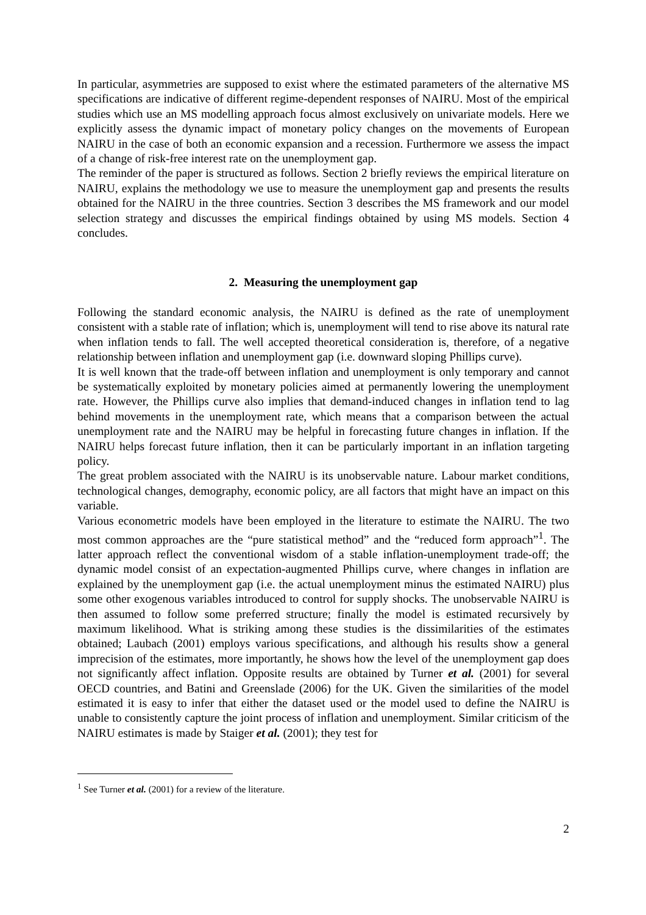In particular, asymmetries are supposed to exist where the estimated parameters of the alternative MS specifications are indicative of different regime-dependent responses of NAIRU. Most of the empirical studies which use an MS modelling approach focus almost exclusively on univariate models. Here we explicitly assess the dynamic impact of monetary policy changes on the movements of European NAIRU in the case of both an economic expansion and a recession. Furthermore we assess the impact of a change of risk-free interest rate on the unemployment gap.
The reminder of the paper is structured as follows. Section 2 briefly reviews the empirical literature on NAIRU, explains the methodology we use to measure the unemployment gap and presents the results obtained for the NAIRU in the three countries. Section 3 describes the MS framework and our model selection strategy and discusses the empirical findings obtained by using MS models. Section 4 concludes.
2. Measuring the unemployment gap
Following the standard economic analysis, the NAIRU is defined as the rate of unemployment consistent with a stable rate of inflation; which is, unemployment will tend to rise above its natural rate when inflation tends to fall. The well accepted theoretical consideration is, therefore, of a negative relationship between inflation and unemployment gap (i.e. downward sloping Phillips curve).
It is well known that the trade-off between inflation and unemployment is only temporary and cannot be systematically exploited by monetary policies aimed at permanently lowering the unemployment rate. However, the Phillips curve also implies that demand-induced changes in inflation tend to lag behind movements in the unemployment rate, which means that a comparison between the actual unemployment rate and the NAIRU may be helpful in forecasting future changes in inflation. If the NAIRU helps forecast future inflation, then it can be particularly important in an inflation targeting policy.
The great problem associated with the NAIRU is its unobservable nature. Labour market conditions, technological changes, demography, economic policy, are all factors that might have an impact on this variable.
Various econometric models have been employed in the literature to estimate the NAIRU. The two most common approaches are the “pure statistical method” and the “reduced form approach”<sup>1</sup>. The latter approach reflect the conventional wisdom of a stable inflation-unemployment trade-off; the dynamic model consist of an expectation-augmented Phillips curve, where changes in inflation are explained by the unemployment gap (i.e. the actual unemployment minus the estimated NAIRU) plus some other exogenous variables introduced to control for supply shocks. The unobservable NAIRU is then assumed to follow some preferred structure; finally the model is estimated recursively by maximum likelihood. What is striking among these studies is the dissimilarities of the estimates obtained; Laubach (2001) employs various specifications, and although his results show a general imprecision of the estimates, more importantly, he shows how the level of the unemployment gap does not significantly affect inflation. Opposite results are obtained by Turner et al. (2001) for several OECD countries, and Batini and Greenslade (2006) for the UK. Given the similarities of the model estimated it is easy to infer that either the dataset used or the model used to define the NAIRU is unable to consistently capture the joint process of inflation and unemployment. Similar criticism of the NAIRU estimates is made by Staiger et al. (2001); they test for
<sup>1</sup> See Turner et al. (2001) for a review of the literature.
2